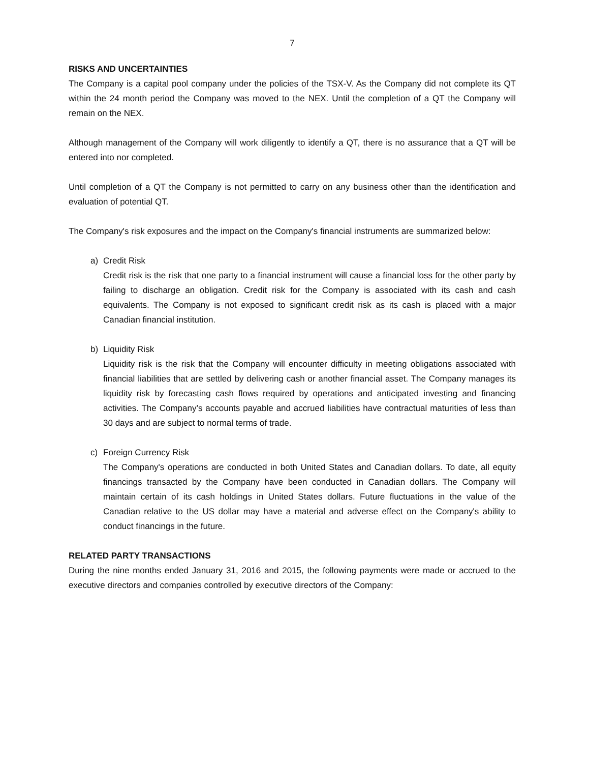7
RISKS AND UNCERTAINTIES
The Company is a capital pool company under the policies of the TSX-V. As the Company did not complete its QT within the 24 month period the Company was moved to the NEX. Until the completion of a QT the Company will remain on the NEX.
Although management of the Company will work diligently to identify a QT, there is no assurance that a QT will be entered into nor completed.
Until completion of a QT the Company is not permitted to carry on any business other than the identification and evaluation of potential QT.
The Company's risk exposures and the impact on the Company's financial instruments are summarized below:
a) Credit Risk
Credit risk is the risk that one party to a financial instrument will cause a financial loss for the other party by failing to discharge an obligation. Credit risk for the Company is associated with its cash and cash equivalents. The Company is not exposed to significant credit risk as its cash is placed with a major Canadian financial institution.
b) Liquidity Risk
Liquidity risk is the risk that the Company will encounter difficulty in meeting obligations associated with financial liabilities that are settled by delivering cash or another financial asset. The Company manages its liquidity risk by forecasting cash flows required by operations and anticipated investing and financing activities. The Company’s accounts payable and accrued liabilities have contractual maturities of less than 30 days and are subject to normal terms of trade.
c) Foreign Currency Risk
The Company's operations are conducted in both United States and Canadian dollars. To date, all equity financings transacted by the Company have been conducted in Canadian dollars. The Company will maintain certain of its cash holdings in United States dollars. Future fluctuations in the value of the Canadian relative to the US dollar may have a material and adverse effect on the Company's ability to conduct financings in the future.
RELATED PARTY TRANSACTIONS
During the nine months ended January 31, 2016 and 2015, the following payments were made or accrued to the executive directors and companies controlled by executive directors of the Company: